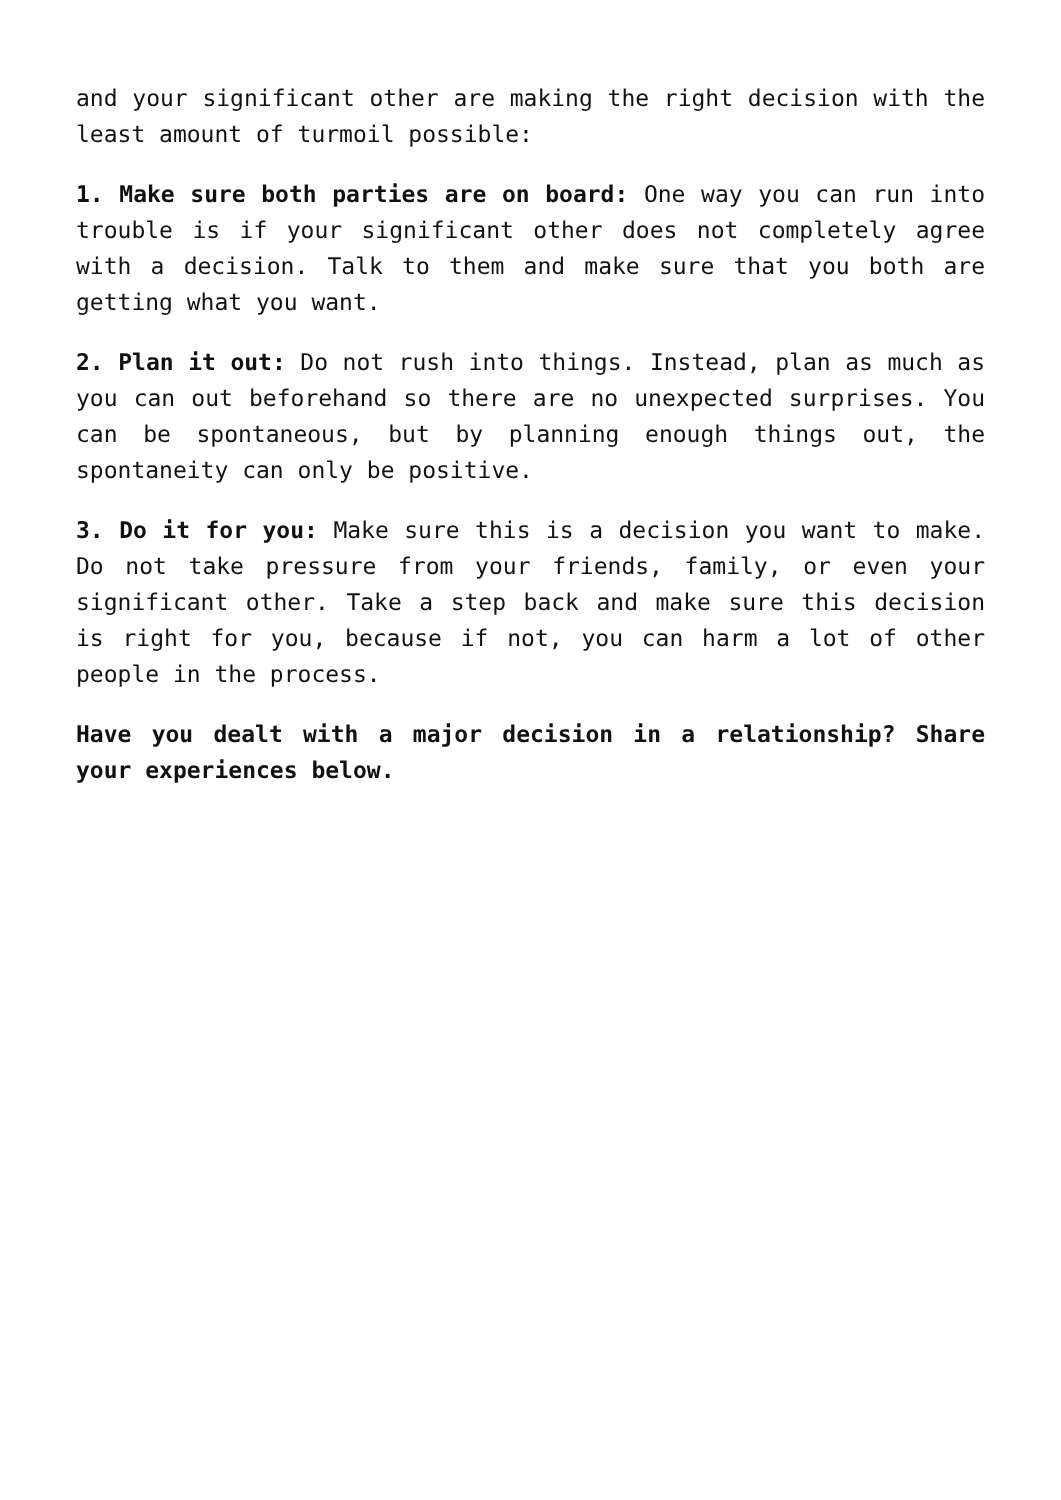and your significant other are making the right decision with the least amount of turmoil possible:
1. Make sure both parties are on board: One way you can run into trouble is if your significant other does not completely agree with a decision. Talk to them and make sure that you both are getting what you want.
2. Plan it out: Do not rush into things. Instead, plan as much as you can out beforehand so there are no unexpected surprises. You can be spontaneous, but by planning enough things out, the spontaneity can only be positive.
3. Do it for you: Make sure this is a decision you want to make. Do not take pressure from your friends, family, or even your significant other. Take a step back and make sure this decision is right for you, because if not, you can harm a lot of other people in the process.
Have you dealt with a major decision in a relationship? Share your experiences below.